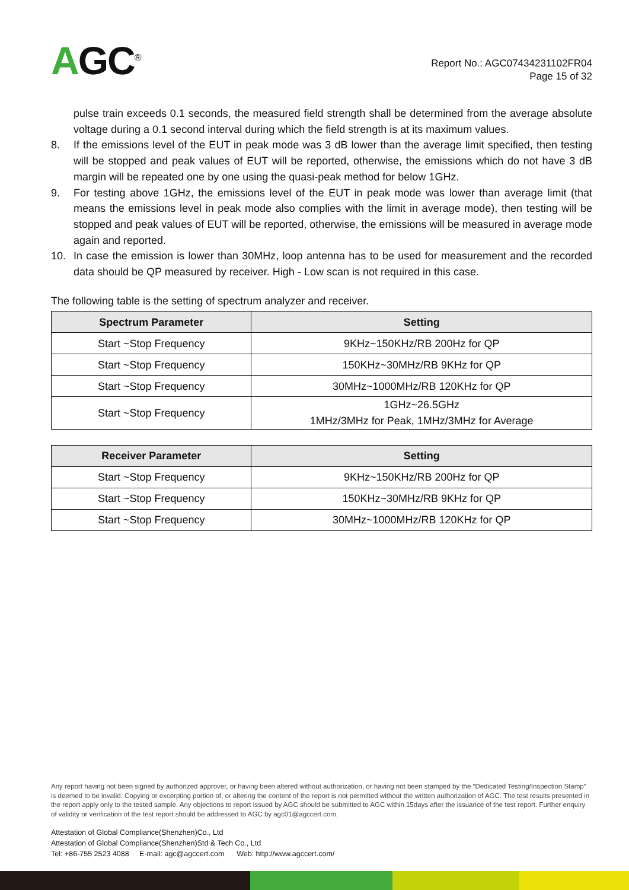AGC<sup>®</sup>
Report No.: AGC07434231102FR04
Page 15 of 32
pulse train exceeds 0.1 seconds, the measured field strength shall be determined from the average absolute voltage during a 0.1 second interval during which the field strength is at its maximum values.
8. If the emissions level of the EUT in peak mode was 3 dB lower than the average limit specified, then testing will be stopped and peak values of EUT will be reported, otherwise, the emissions which do not have 3 dB margin will be repeated one by one using the quasi-peak method for below 1GHz.
9. For testing above 1GHz, the emissions level of the EUT in peak mode was lower than average limit (that means the emissions level in peak mode also complies with the limit in average mode), then testing will be stopped and peak values of EUT will be reported, otherwise, the emissions will be measured in average mode again and reported.
10. In case the emission is lower than 30MHz, loop antenna has to be used for measurement and the recorded data should be QP measured by receiver. High - Low scan is not required in this case.
The following table is the setting of spectrum analyzer and receiver.
| Spectrum Parameter | Setting |
| --- | --- |
| Start ~Stop Frequency | 9KHz~150KHz/RB 200Hz for QP |
| Start ~Stop Frequency | 150KHz~30MHz/RB 9KHz for QP |
| Start ~Stop Frequency | 30MHz~1000MHz/RB 120KHz for QP |
| Start ~Stop Frequency | 1GHz~26.5GHz 1MHz/3MHz for Peak, 1MHz/3MHz for Average |
| Receiver Parameter | Setting |
| --- | --- |
| Start ~Stop Frequency | 9KHz~150KHz/RB 200Hz for QP |
| Start ~Stop Frequency | 150KHz~30MHz/RB 9KHz for QP |
| Start ~Stop Frequency | 30MHz~1000MHz/RB 120KHz for QP |
Any report having not been signed by authorized approver, or having been altered without authorization, or having not been stamped by the “Dedicated Testing/Inspection Stamp” is deemed to be invalid. Copying or excerpting portion of, or altering the content of the report is not permitted without the written authorization of AGC. The test results presented in the report apply only to the tested sample. Any objections to report issued by AGC should be submitted to AGC within 15days after the issuance of the test report. Further enquiry of validity or verification of the test report should be addressed to AGC by agc01@agccert.com.
Attestation of Global Compliance(Shenzhen)Co., Ltd
Attestation of Global Compliance(Shenzhen)Std & Tech Co., Ltd
Tel: +86-755 2523 4088 E-mail: agc@agccert.com Web: http://www.agccert.com/